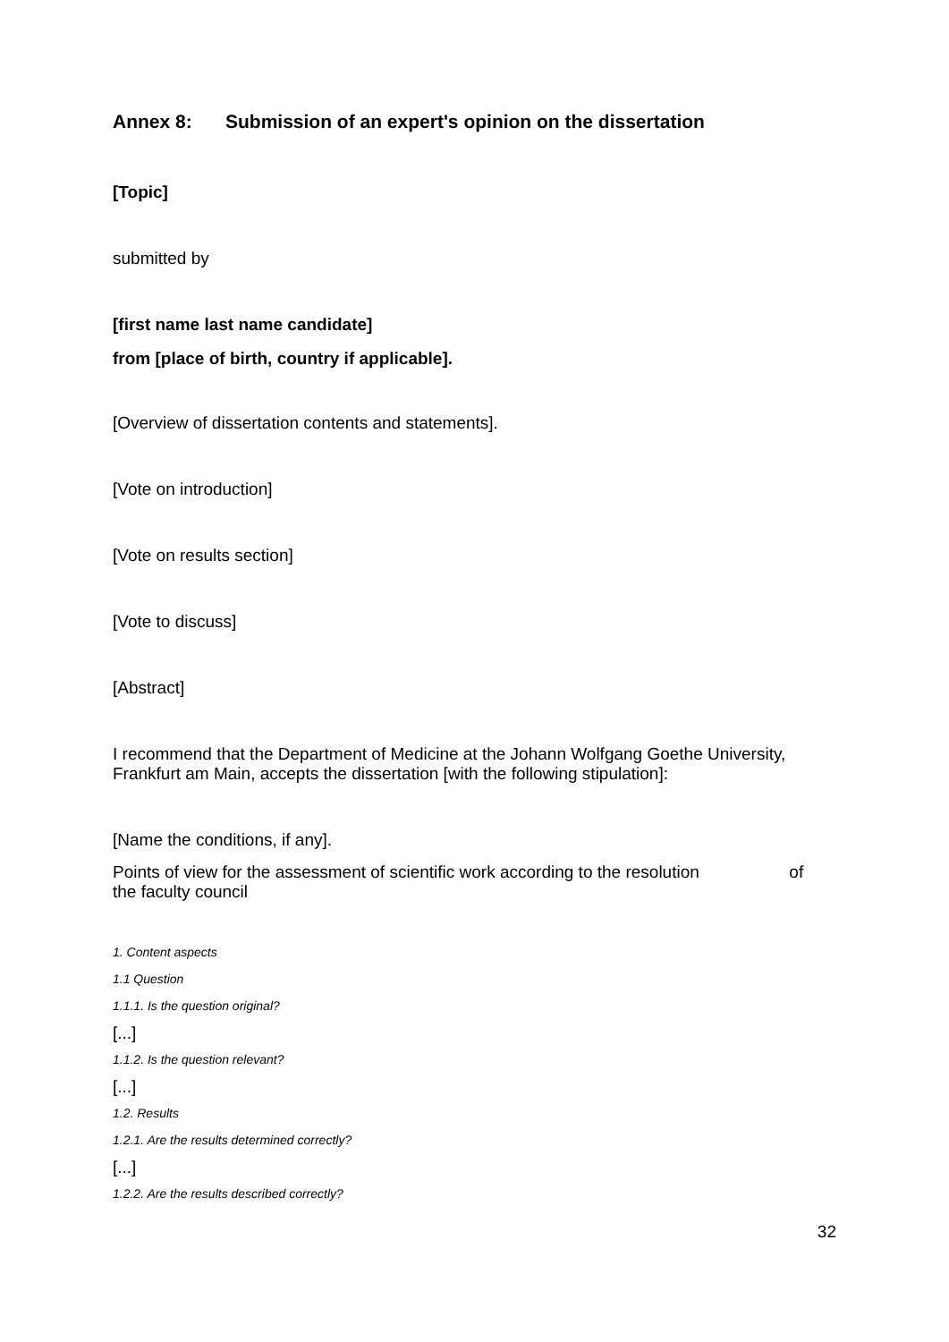Annex 8: Submission of an expert's opinion on the dissertation
[Topic]
submitted by
[first name last name candidate]
from [place of birth, country if applicable].
[Overview of dissertation contents and statements].
[Vote on introduction]
[Vote on results section]
[Vote to discuss]
[Abstract]
I recommend that the Department of Medicine at the Johann Wolfgang Goethe University, Frankfurt am Main, accepts the dissertation [with the following stipulation]:
[Name the conditions, if any].
Points of view for the assessment of scientific work according to the resolution of the faculty council
1. Content aspects
1.1 Question
1.1.1. Is the question original?
[...]
1.1.2. Is the question relevant?
[...]
1.2. Results
1.2.1. Are the results determined correctly?
[...]
1.2.2. Are the results described correctly?
32